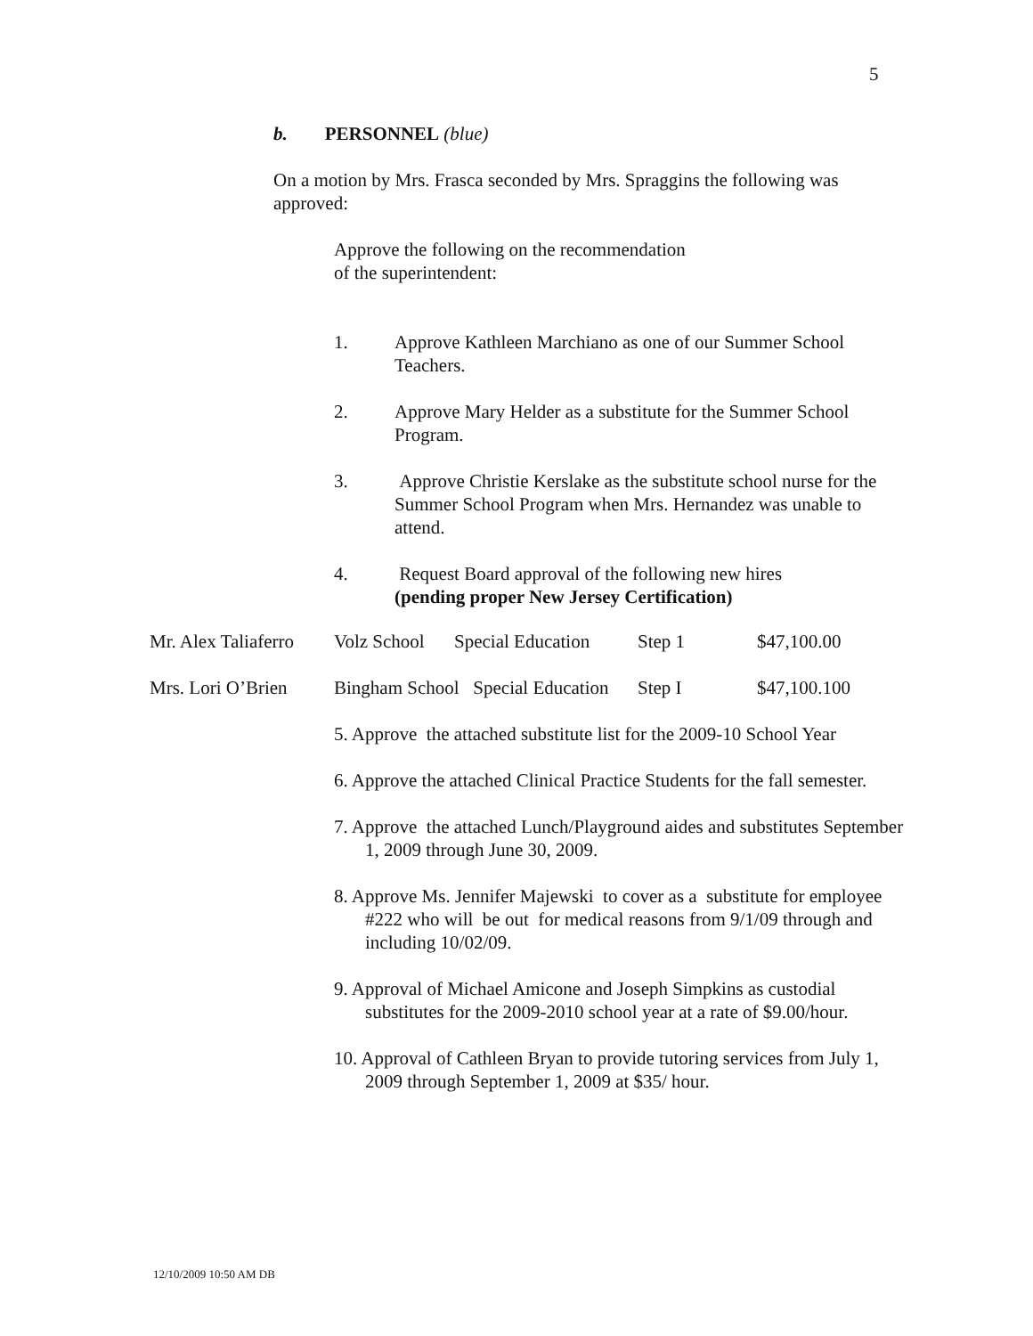5
b. PERSONNEL (blue)
On a motion by Mrs. Frasca seconded by Mrs. Spraggins the following was approved:
Approve the following on the recommendation
of the superintendent:
1. Approve Kathleen Marchiano as one of our Summer School Teachers.
2. Approve Mary Helder as a substitute for the Summer School Program.
3. Approve Christie Kerslake as the substitute school nurse for the Summer School Program when Mrs. Hernandez was unable to attend.
4. Request Board approval of the following new hires
(pending proper New Jersey Certification)
| Mr. Alex Taliaferro | Volz School | Special Education | Step 1 | $47,100.00 |
| Mrs. Lori O’Brien | Bingham School Special Education | | Step I | $47,100.100 |
5. Approve the attached substitute list for the 2009-10 School Year
6. Approve the attached Clinical Practice Students for the fall semester.
7. Approve the attached Lunch/Playground aides and substitutes September 1, 2009 through June 30, 2009.
8. Approve Ms. Jennifer Majewski to cover as a substitute for employee #222 who will be out for medical reasons from 9/1/09 through and including 10/02/09.
9. Approval of Michael Amicone and Joseph Simpkins as custodial substitutes for the 2009-2010 school year at a rate of $9.00/hour.
10. Approval of Cathleen Bryan to provide tutoring services from July 1, 2009 through September 1, 2009 at $35/ hour.
12/10/2009 10:50 AM DB